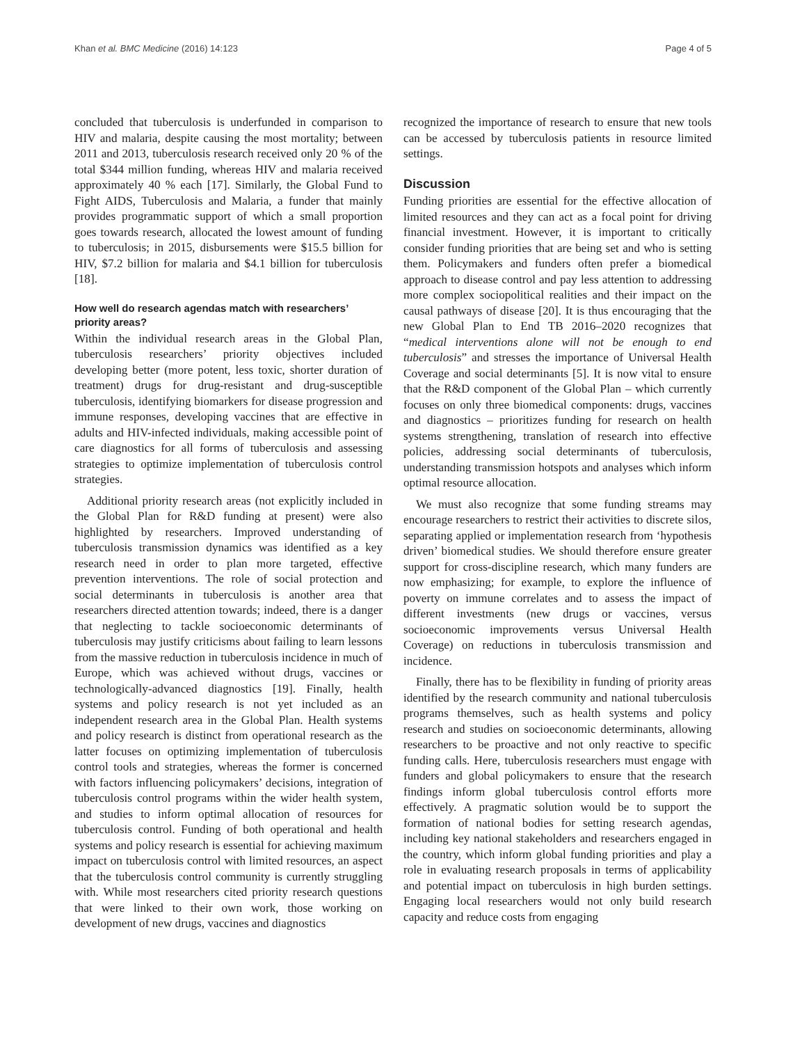Khan et al. BMC Medicine (2016) 14:123 Page 4 of 5
concluded that tuberculosis is underfunded in comparison to HIV and malaria, despite causing the most mortality; between 2011 and 2013, tuberculosis research received only 20 % of the total $344 million funding, whereas HIV and malaria received approximately 40 % each [17]. Similarly, the Global Fund to Fight AIDS, Tuberculosis and Malaria, a funder that mainly provides programmatic support of which a small proportion goes towards research, allocated the lowest amount of funding to tuberculosis; in 2015, disbursements were $15.5 billion for HIV, $7.2 billion for malaria and $4.1 billion for tuberculosis [18].
How well do research agendas match with researchers’ priority areas?
Within the individual research areas in the Global Plan, tuberculosis researchers’ priority objectives included developing better (more potent, less toxic, shorter duration of treatment) drugs for drug-resistant and drug-susceptible tuberculosis, identifying biomarkers for disease progression and immune responses, developing vaccines that are effective in adults and HIV-infected individuals, making accessible point of care diagnostics for all forms of tuberculosis and assessing strategies to optimize implementation of tuberculosis control strategies.
Additional priority research areas (not explicitly included in the Global Plan for R&D funding at present) were also highlighted by researchers. Improved understanding of tuberculosis transmission dynamics was identified as a key research need in order to plan more targeted, effective prevention interventions. The role of social protection and social determinants in tuberculosis is another area that researchers directed attention towards; indeed, there is a danger that neglecting to tackle socioeconomic determinants of tuberculosis may justify criticisms about failing to learn lessons from the massive reduction in tuberculosis incidence in much of Europe, which was achieved without drugs, vaccines or technologically-advanced diagnostics [19]. Finally, health systems and policy research is not yet included as an independent research area in the Global Plan. Health systems and policy research is distinct from operational research as the latter focuses on optimizing implementation of tuberculosis control tools and strategies, whereas the former is concerned with factors influencing policymakers’ decisions, integration of tuberculosis control programs within the wider health system, and studies to inform optimal allocation of resources for tuberculosis control. Funding of both operational and health systems and policy research is essential for achieving maximum impact on tuberculosis control with limited resources, an aspect that the tuberculosis control community is currently struggling with. While most researchers cited priority research questions that were linked to their own work, those working on development of new drugs, vaccines and diagnostics
recognized the importance of research to ensure that new tools can be accessed by tuberculosis patients in resource limited settings.
Discussion
Funding priorities are essential for the effective allocation of limited resources and they can act as a focal point for driving financial investment. However, it is important to critically consider funding priorities that are being set and who is setting them. Policymakers and funders often prefer a biomedical approach to disease control and pay less attention to addressing more complex sociopolitical realities and their impact on the causal pathways of disease [20]. It is thus encouraging that the new Global Plan to End TB 2016–2020 recognizes that “medical interventions alone will not be enough to end tuberculosis” and stresses the importance of Universal Health Coverage and social determinants [5]. It is now vital to ensure that the R&D component of the Global Plan – which currently focuses on only three biomedical components: drugs, vaccines and diagnostics – prioritizes funding for research on health systems strengthening, translation of research into effective policies, addressing social determinants of tuberculosis, understanding transmission hotspots and analyses which inform optimal resource allocation.
We must also recognize that some funding streams may encourage researchers to restrict their activities to discrete silos, separating applied or implementation research from ‘hypothesis driven’ biomedical studies. We should therefore ensure greater support for cross-discipline research, which many funders are now emphasizing; for example, to explore the influence of poverty on immune correlates and to assess the impact of different investments (new drugs or vaccines, versus socioeconomic improvements versus Universal Health Coverage) on reductions in tuberculosis transmission and incidence.
Finally, there has to be flexibility in funding of priority areas identified by the research community and national tuberculosis programs themselves, such as health systems and policy research and studies on socioeconomic determinants, allowing researchers to be proactive and not only reactive to specific funding calls. Here, tuberculosis researchers must engage with funders and global policymakers to ensure that the research findings inform global tuberculosis control efforts more effectively. A pragmatic solution would be to support the formation of national bodies for setting research agendas, including key national stakeholders and researchers engaged in the country, which inform global funding priorities and play a role in evaluating research proposals in terms of applicability and potential impact on tuberculosis in high burden settings. Engaging local researchers would not only build research capacity and reduce costs from engaging